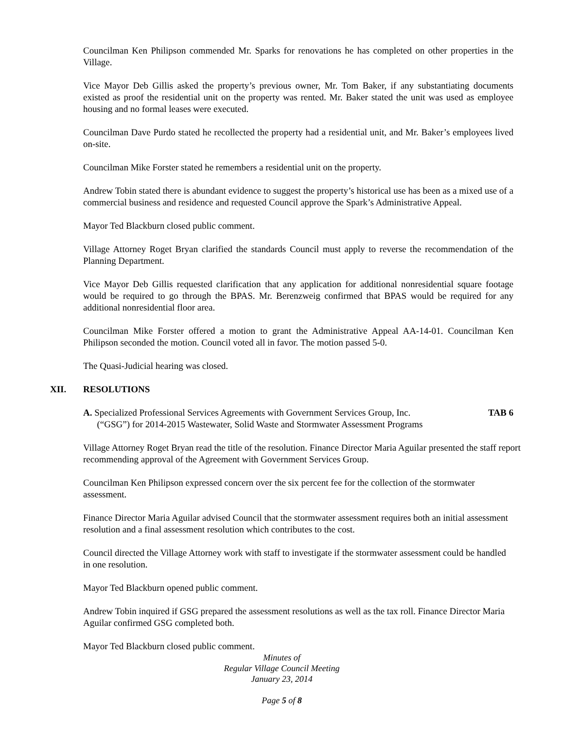Councilman Ken Philipson commended Mr. Sparks for renovations he has completed on other properties in the Village.
Vice Mayor Deb Gillis asked the property’s previous owner, Mr. Tom Baker, if any substantiating documents existed as proof the residential unit on the property was rented. Mr. Baker stated the unit was used as employee housing and no formal leases were executed.
Councilman Dave Purdo stated he recollected the property had a residential unit, and Mr. Baker’s employees lived on-site.
Councilman Mike Forster stated he remembers a residential unit on the property.
Andrew Tobin stated there is abundant evidence to suggest the property’s historical use has been as a mixed use of a commercial business and residence and requested Council approve the Spark’s Administrative Appeal.
Mayor Ted Blackburn closed public comment.
Village Attorney Roget Bryan clarified the standards Council must apply to reverse the recommendation of the Planning Department.
Vice Mayor Deb Gillis requested clarification that any application for additional nonresidential square footage would be required to go through the BPAS. Mr. Berenzweig confirmed that BPAS would be required for any additional nonresidential floor area.
Councilman Mike Forster offered a motion to grant the Administrative Appeal AA-14-01. Councilman Ken Philipson seconded the motion. Council voted all in favor. The motion passed 5-0.
The Quasi-Judicial hearing was closed.
XII. RESOLUTIONS
A. Specialized Professional Services Agreements with Government Services Group, Inc.
(“GSG”) for 2014-2015 Wastewater, Solid Waste and Stormwater Assessment Programs
TAB 6
Village Attorney Roget Bryan read the title of the resolution. Finance Director Maria Aguilar presented the staff report recommending approval of the Agreement with Government Services Group.
Councilman Ken Philipson expressed concern over the six percent fee for the collection of the stormwater assessment.
Finance Director Maria Aguilar advised Council that the stormwater assessment requires both an initial assessment resolution and a final assessment resolution which contributes to the cost.
Council directed the Village Attorney work with staff to investigate if the stormwater assessment could be handled in one resolution.
Mayor Ted Blackburn opened public comment.
Andrew Tobin inquired if GSG prepared the assessment resolutions as well as the tax roll. Finance Director Maria Aguilar confirmed GSG completed both.
Mayor Ted Blackburn closed public comment.
Minutes of
Regular Village Council Meeting
January 23, 2014
Page 5 of 8